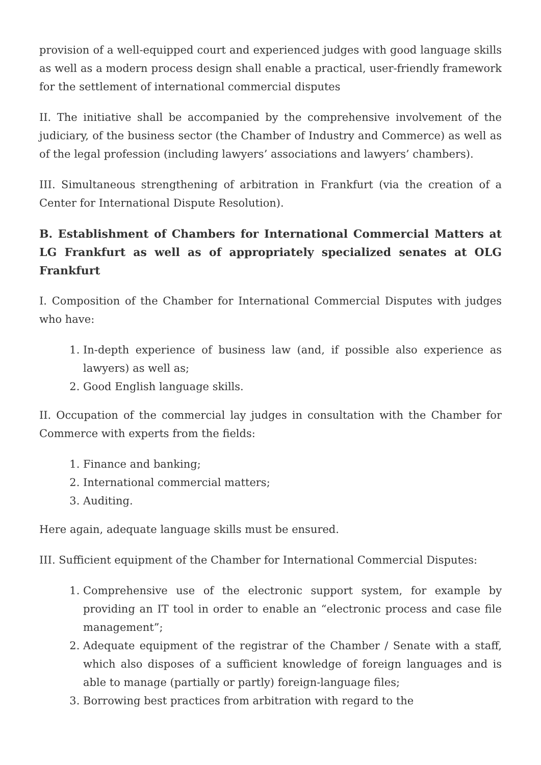provision of a well-equipped court and experienced judges with good language skills as well as a modern process design shall enable a practical, user-friendly framework for the settlement of international commercial disputes
II. The initiative shall be accompanied by the comprehensive involvement of the judiciary, of the business sector (the Chamber of Industry and Commerce) as well as of the legal profession (including lawyers’ associations and lawyers’ chambers).
III. Simultaneous strengthening of arbitration in Frankfurt (via the creation of a Center for International Dispute Resolution).
B. Establishment of Chambers for International Commercial Matters at LG Frankfurt as well as of appropriately specialized senates at OLG Frankfurt
I. Composition of the Chamber for International Commercial Disputes with judges who have:
1. In-depth experience of business law (and, if possible also experience as lawyers) as well as;
2. Good English language skills.
II. Occupation of the commercial lay judges in consultation with the Chamber for Commerce with experts from the fields:
1. Finance and banking;
2. International commercial matters;
3. Auditing.
Here again, adequate language skills must be ensured.
III. Sufficient equipment of the Chamber for International Commercial Disputes:
1. Comprehensive use of the electronic support system, for example by providing an IT tool in order to enable an “electronic process and case file management”;
2. Adequate equipment of the registrar of the Chamber / Senate with a staff, which also disposes of a sufficient knowledge of foreign languages and is able to manage (partially or partly) foreign-language files;
3. Borrowing best practices from arbitration with regard to the